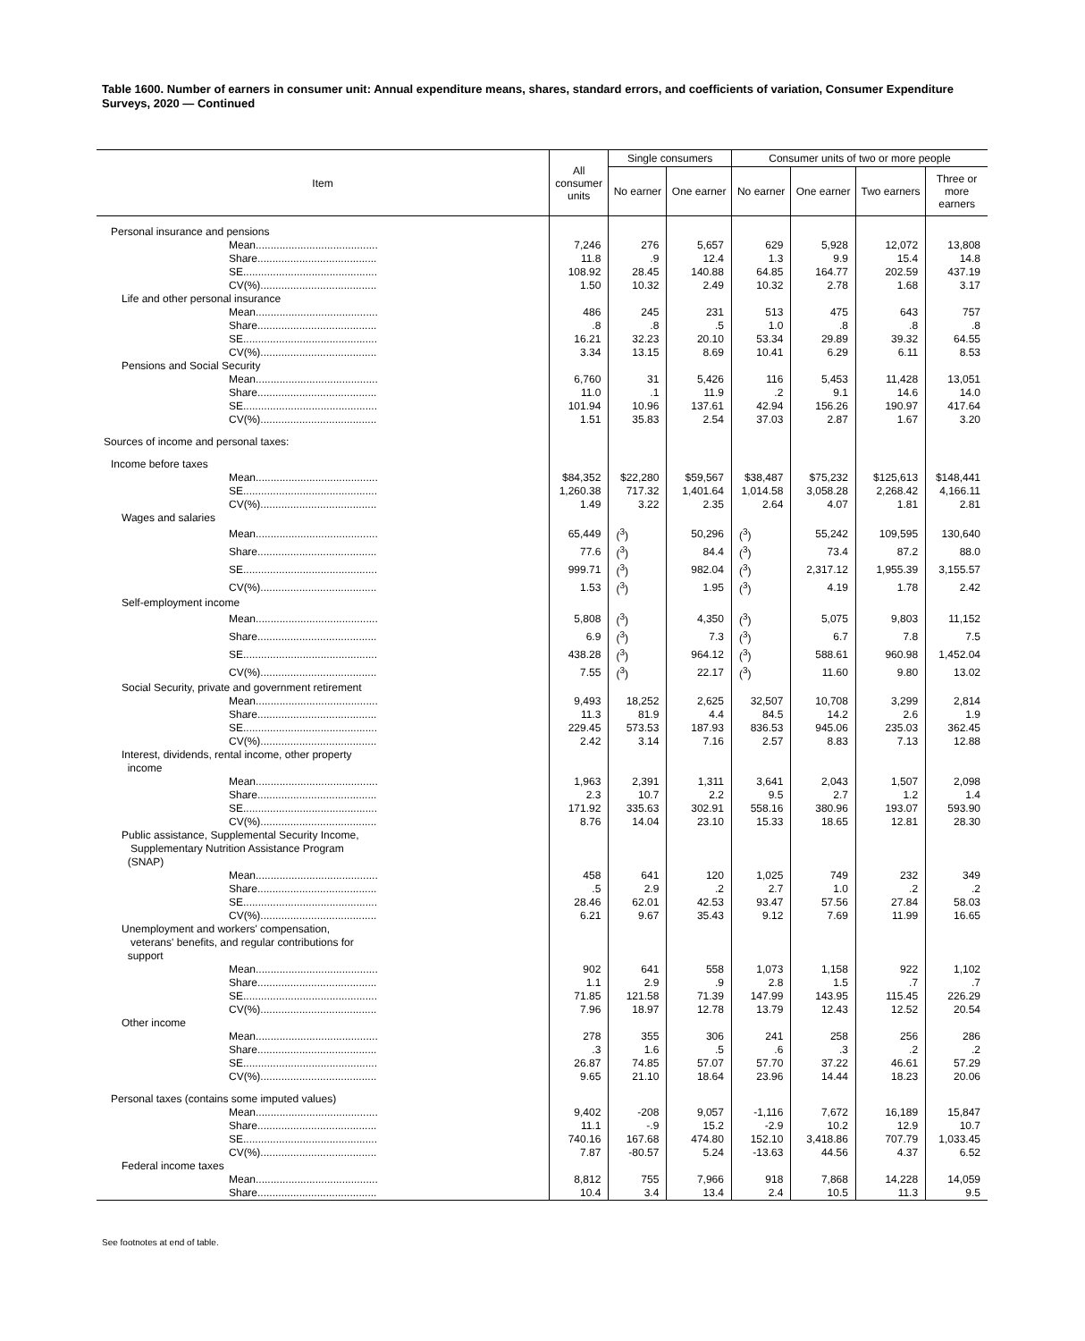Table 1600. Number of earners in consumer unit: Annual expenditure means, shares, standard errors, and coefficients of variation, Consumer Expenditure Surveys, 2020 — Continued
| Item | All consumer units | Single consumers | | Consumer units of two or more people | | | |
| --- | --- | --- | --- | --- | --- | --- | --- |
| | | No earner | One earner | No earner | One earner | Two earners | Three or more earners |
| Personal insurance and pensions | | | | | | | |
| Mean......................................... | 7,246 | 276 | 5,657 | 629 | 5,928 | 12,072 | 13,808 |
| Share........................................ | 11.8 | .9 | 12.4 | 1.3 | 9.9 | 15.4 | 14.8 |
| SE............................................. | 108.92 | 28.45 | 140.88 | 64.85 | 164.77 | 202.59 | 437.19 |
| CV(%)....................................... | 1.50 | 10.32 | 2.49 | 10.32 | 2.78 | 1.68 | 3.17 |
| Life and other personal insurance | | | | | | | |
| Mean......................................... | 486 | 245 | 231 | 513 | 475 | 643 | 757 |
| Share........................................ | .8 | .8 | .5 | 1.0 | .8 | .8 | .8 |
| SE............................................. | 16.21 | 32.23 | 20.10 | 53.34 | 29.89 | 39.32 | 64.55 |
| CV(%)....................................... | 3.34 | 13.15 | 8.69 | 10.41 | 6.29 | 6.11 | 8.53 |
| Pensions and Social Security | | | | | | | |
| Mean......................................... | 6,760 | 31 | 5,426 | 116 | 5,453 | 11,428 | 13,051 |
| Share........................................ | 11.0 | .1 | 11.9 | .2 | 9.1 | 14.6 | 14.0 |
| SE............................................. | 101.94 | 10.96 | 137.61 | 42.94 | 156.26 | 190.97 | 417.64 |
| CV(%)....................................... | 1.51 | 35.83 | 2.54 | 37.03 | 2.87 | 1.67 | 3.20 |
| Sources of income and personal taxes: | | | | | | | |
| Income before taxes | | | | | | | |
| Mean......................................... | $84,352 | $22,280 | $59,567 | $38,487 | $75,232 | $125,613 | $148,441 |
| SE............................................. | 1,260.38 | 717.32 | 1,401.64 | 1,014.58 | 3,058.28 | 2,268.42 | 4,166.11 |
| CV(%)....................................... | 1.49 | 3.22 | 2.35 | 2.64 | 4.07 | 1.81 | 2.81 |
| Wages and salaries | | | | | | | |
| Mean......................................... | 65,449 | (<sup>3</sup>) | 50,296 | (<sup>3</sup>) | 55,242 | 109,595 | 130,640 |
| Share........................................ | 77.6 | (<sup>3</sup>) | 84.4 | (<sup>3</sup>) | 73.4 | 87.2 | 88.0 |
| SE............................................. | 999.71 | (<sup>3</sup>) | 982.04 | (<sup>3</sup>) | 2,317.12 | 1,955.39 | 3,155.57 |
| CV(%)....................................... | 1.53 | (<sup>3</sup>) | 1.95 | (<sup>3</sup>) | 4.19 | 1.78 | 2.42 |
| Self-employment income | | | | | | | |
| Mean......................................... | 5,808 | (<sup>3</sup>) | 4,350 | (<sup>3</sup>) | 5,075 | 9,803 | 11,152 |
| Share........................................ | 6.9 | (<sup>3</sup>) | 7.3 | (<sup>3</sup>) | 6.7 | 7.8 | 7.5 |
| SE............................................. | 438.28 | (<sup>3</sup>) | 964.12 | (<sup>3</sup>) | 588.61 | 960.98 | 1,452.04 |
| CV(%)....................................... | 7.55 | (<sup>3</sup>) | 22.17 | (<sup>3</sup>) | 11.60 | 9.80 | 13.02 |
| Social Security, private and government retirement | | | | | | | |
| Mean......................................... | 9,493 | 18,252 | 2,625 | 32,507 | 10,708 | 3,299 | 2,814 |
| Share........................................ | 11.3 | 81.9 | 4.4 | 84.5 | 14.2 | 2.6 | 1.9 |
| SE............................................. | 229.45 | 573.53 | 187.93 | 836.53 | 945.06 | 235.03 | 362.45 |
| CV(%)....................................... | 2.42 | 3.14 | 7.16 | 2.57 | 8.83 | 7.13 | 12.88 |
| Interest, dividends, rental income, other property income | | | | | | | |
| Mean......................................... | 1,963 | 2,391 | 1,311 | 3,641 | 2,043 | 1,507 | 2,098 |
| Share........................................ | 2.3 | 10.7 | 2.2 | 9.5 | 2.7 | 1.2 | 1.4 |
| SE............................................. | 171.92 | 335.63 | 302.91 | 558.16 | 380.96 | 193.07 | 593.90 |
| CV(%)....................................... | 8.76 | 14.04 | 23.10 | 15.33 | 18.65 | 12.81 | 28.30 |
| Public assistance, Supplemental Security Income, Supplementary Nutrition Assistance Program (SNAP) | | | | | | | |
| Mean......................................... | 458 | 641 | 120 | 1,025 | 749 | 232 | 349 |
| Share........................................ | .5 | 2.9 | .2 | 2.7 | 1.0 | .2 | .2 |
| SE............................................. | 28.46 | 62.01 | 42.53 | 93.47 | 57.56 | 27.84 | 58.03 |
| CV(%)....................................... | 6.21 | 9.67 | 35.43 | 9.12 | 7.69 | 11.99 | 16.65 |
| Unemployment and workers' compensation, veterans' benefits, and regular contributions for support | | | | | | | |
| Mean......................................... | 902 | 641 | 558 | 1,073 | 1,158 | 922 | 1,102 |
| Share........................................ | 1.1 | 2.9 | .9 | 2.8 | 1.5 | .7 | .7 |
| SE............................................. | 71.85 | 121.58 | 71.39 | 147.99 | 143.95 | 115.45 | 226.29 |
| CV(%)....................................... | 7.96 | 18.97 | 12.78 | 13.79 | 12.43 | 12.52 | 20.54 |
| Other income | | | | | | | |
| Mean......................................... | 278 | 355 | 306 | 241 | 258 | 256 | 286 |
| Share........................................ | .3 | 1.6 | .5 | .6 | .3 | .2 | .2 |
| SE............................................. | 26.87 | 74.85 | 57.07 | 57.70 | 37.22 | 46.61 | 57.29 |
| CV(%)....................................... | 9.65 | 21.10 | 18.64 | 23.96 | 14.44 | 18.23 | 20.06 |
| Personal taxes (contains some imputed values) | | | | | | | |
| Mean......................................... | 9,402 | -208 | 9,057 | -1,116 | 7,672 | 16,189 | 15,847 |
| Share........................................ | 11.1 | -.9 | 15.2 | -2.9 | 10.2 | 12.9 | 10.7 |
| SE............................................. | 740.16 | 167.68 | 474.80 | 152.10 | 3,418.86 | 707.79 | 1,033.45 |
| CV(%)....................................... | 7.87 | -80.57 | 5.24 | -13.63 | 44.56 | 4.37 | 6.52 |
| Federal income taxes | | | | | | | |
| Mean......................................... | 8,812 | 755 | 7,966 | 918 | 7,868 | 14,228 | 14,059 |
| Share........................................ | 10.4 | 3.4 | 13.4 | 2.4 | 10.5 | 11.3 | 9.5 |
See footnotes at end of table.